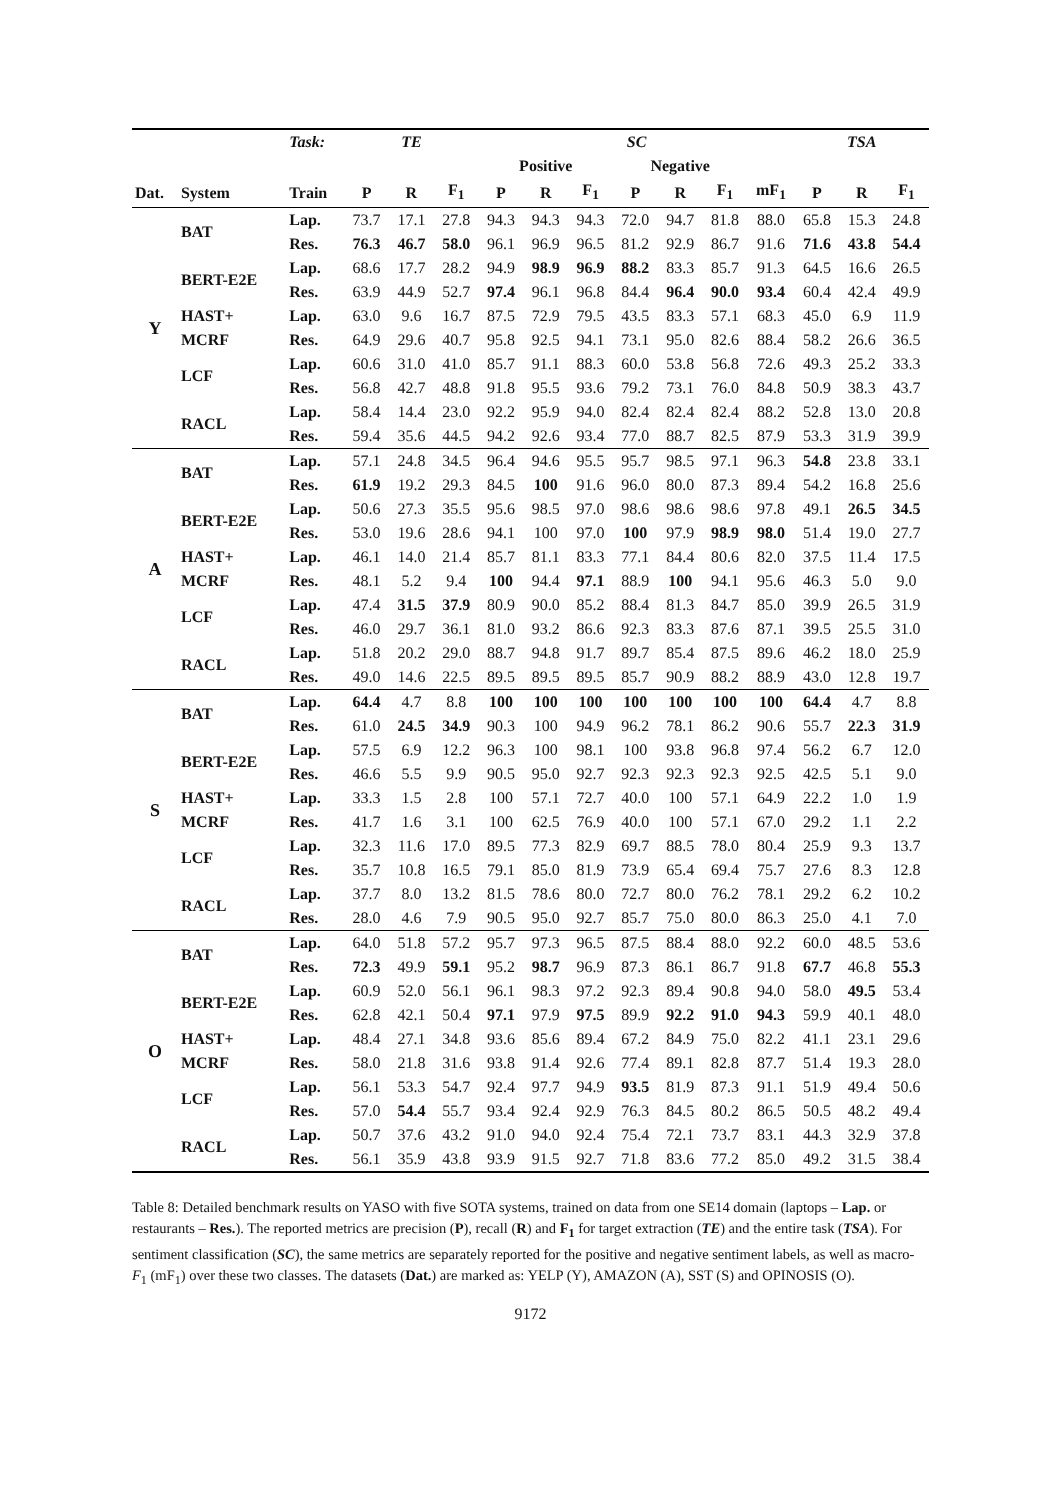| | | Task: | TE | | | SC | | | | | | | TSA | | |
| --- | --- | --- | --- | --- | --- | --- | --- | --- | --- | --- | --- | --- | --- | --- | --- |
| | | | | | | Positive | | | Negative | | | | | | |
| Dat. | System | Train | P | R | F<sub>1</sub> | P | R | F<sub>1</sub> | P | R | F<sub>1</sub> | mF<sub>1</sub> | P | R | F<sub>1</sub> |
| Y | BAT | Lap. | 73.7 | 17.1 | 27.8 | 94.3 | 94.3 | 94.3 | 72.0 | 94.7 | 81.8 | 88.0 | 65.8 | 15.3 | 24.8 |
| | | Res. | 76.3 | 46.7 | 58.0 | 96.1 | 96.9 | 96.5 | 81.2 | 92.9 | 86.7 | 91.6 | 71.6 | 43.8 | 54.4 |
| | BERT-E2E | Lap. | 68.6 | 17.7 | 28.2 | 94.9 | 98.9 | 96.9 | 88.2 | 83.3 | 85.7 | 91.3 | 64.5 | 16.6 | 26.5 |
| | | Res. | 63.9 | 44.9 | 52.7 | 97.4 | 96.1 | 96.8 | 84.4 | 96.4 | 90.0 | 93.4 | 60.4 | 42.4 | 49.9 |
| | HAST+ | Lap. | 63.0 | 9.6 | 16.7 | 87.5 | 72.9 | 79.5 | 43.5 | 83.3 | 57.1 | 68.3 | 45.0 | 6.9 | 11.9 |
| | MCRF | Res. | 64.9 | 29.6 | 40.7 | 95.8 | 92.5 | 94.1 | 73.1 | 95.0 | 82.6 | 88.4 | 58.2 | 26.6 | 36.5 |
| | LCF | Lap. | 60.6 | 31.0 | 41.0 | 85.7 | 91.1 | 88.3 | 60.0 | 53.8 | 56.8 | 72.6 | 49.3 | 25.2 | 33.3 |
| | | Res. | 56.8 | 42.7 | 48.8 | 91.8 | 95.5 | 93.6 | 79.2 | 73.1 | 76.0 | 84.8 | 50.9 | 38.3 | 43.7 |
| | RACL | Lap. | 58.4 | 14.4 | 23.0 | 92.2 | 95.9 | 94.0 | 82.4 | 82.4 | 82.4 | 88.2 | 52.8 | 13.0 | 20.8 |
| | | Res. | 59.4 | 35.6 | 44.5 | 94.2 | 92.6 | 93.4 | 77.0 | 88.7 | 82.5 | 87.9 | 53.3 | 31.9 | 39.9 |
| A | BAT | Lap. | 57.1 | 24.8 | 34.5 | 96.4 | 94.6 | 95.5 | 95.7 | 98.5 | 97.1 | 96.3 | 54.8 | 23.8 | 33.1 |
| | | Res. | 61.9 | 19.2 | 29.3 | 84.5 | 100 | 91.6 | 96.0 | 80.0 | 87.3 | 89.4 | 54.2 | 16.8 | 25.6 |
| | BERT-E2E | Lap. | 50.6 | 27.3 | 35.5 | 95.6 | 98.5 | 97.0 | 98.6 | 98.6 | 98.6 | 97.8 | 49.1 | 26.5 | 34.5 |
| | | Res. | 53.0 | 19.6 | 28.6 | 94.1 | 100 | 97.0 | 100 | 97.9 | 98.9 | 98.0 | 51.4 | 19.0 | 27.7 |
| | HAST+ | Lap. | 46.1 | 14.0 | 21.4 | 85.7 | 81.1 | 83.3 | 77.1 | 84.4 | 80.6 | 82.0 | 37.5 | 11.4 | 17.5 |
| | MCRF | Res. | 48.1 | 5.2 | 9.4 | 100 | 94.4 | 97.1 | 88.9 | 100 | 94.1 | 95.6 | 46.3 | 5.0 | 9.0 |
| | LCF | Lap. | 47.4 | 31.5 | 37.9 | 80.9 | 90.0 | 85.2 | 88.4 | 81.3 | 84.7 | 85.0 | 39.9 | 26.5 | 31.9 |
| | | Res. | 46.0 | 29.7 | 36.1 | 81.0 | 93.2 | 86.6 | 92.3 | 83.3 | 87.6 | 87.1 | 39.5 | 25.5 | 31.0 |
| | RACL | Lap. | 51.8 | 20.2 | 29.0 | 88.7 | 94.8 | 91.7 | 89.7 | 85.4 | 87.5 | 89.6 | 46.2 | 18.0 | 25.9 |
| | | Res. | 49.0 | 14.6 | 22.5 | 89.5 | 89.5 | 89.5 | 85.7 | 90.9 | 88.2 | 88.9 | 43.0 | 12.8 | 19.7 |
| S | BAT | Lap. | 64.4 | 4.7 | 8.8 | 100 | 100 | 100 | 100 | 100 | 100 | 100 | 64.4 | 4.7 | 8.8 |
| | | Res. | 61.0 | 24.5 | 34.9 | 90.3 | 100 | 94.9 | 96.2 | 78.1 | 86.2 | 90.6 | 55.7 | 22.3 | 31.9 |
| | BERT-E2E | Lap. | 57.5 | 6.9 | 12.2 | 96.3 | 100 | 98.1 | 100 | 93.8 | 96.8 | 97.4 | 56.2 | 6.7 | 12.0 |
| | | Res. | 46.6 | 5.5 | 9.9 | 90.5 | 95.0 | 92.7 | 92.3 | 92.3 | 92.3 | 92.5 | 42.5 | 5.1 | 9.0 |
| | HAST+ | Lap. | 33.3 | 1.5 | 2.8 | 100 | 57.1 | 72.7 | 40.0 | 100 | 57.1 | 64.9 | 22.2 | 1.0 | 1.9 |
| | MCRF | Res. | 41.7 | 1.6 | 3.1 | 100 | 62.5 | 76.9 | 40.0 | 100 | 57.1 | 67.0 | 29.2 | 1.1 | 2.2 |
| | LCF | Lap. | 32.3 | 11.6 | 17.0 | 89.5 | 77.3 | 82.9 | 69.7 | 88.5 | 78.0 | 80.4 | 25.9 | 9.3 | 13.7 |
| | | Res. | 35.7 | 10.8 | 16.5 | 79.1 | 85.0 | 81.9 | 73.9 | 65.4 | 69.4 | 75.7 | 27.6 | 8.3 | 12.8 |
| | RACL | Lap. | 37.7 | 8.0 | 13.2 | 81.5 | 78.6 | 80.0 | 72.7 | 80.0 | 76.2 | 78.1 | 29.2 | 6.2 | 10.2 |
| | | Res. | 28.0 | 4.6 | 7.9 | 90.5 | 95.0 | 92.7 | 85.7 | 75.0 | 80.0 | 86.3 | 25.0 | 4.1 | 7.0 |
| O | BAT | Lap. | 64.0 | 51.8 | 57.2 | 95.7 | 97.3 | 96.5 | 87.5 | 88.4 | 88.0 | 92.2 | 60.0 | 48.5 | 53.6 |
| | | Res. | 72.3 | 49.9 | 59.1 | 95.2 | 98.7 | 96.9 | 87.3 | 86.1 | 86.7 | 91.8 | 67.7 | 46.8 | 55.3 |
| | BERT-E2E | Lap. | 60.9 | 52.0 | 56.1 | 96.1 | 98.3 | 97.2 | 92.3 | 89.4 | 90.8 | 94.0 | 58.0 | 49.5 | 53.4 |
| | | Res. | 62.8 | 42.1 | 50.4 | 97.1 | 97.9 | 97.5 | 89.9 | 92.2 | 91.0 | 94.3 | 59.9 | 40.1 | 48.0 |
| | HAST+ | Lap. | 48.4 | 27.1 | 34.8 | 93.6 | 85.6 | 89.4 | 67.2 | 84.9 | 75.0 | 82.2 | 41.1 | 23.1 | 29.6 |
| | MCRF | Res. | 58.0 | 21.8 | 31.6 | 93.8 | 91.4 | 92.6 | 77.4 | 89.1 | 82.8 | 87.7 | 51.4 | 19.3 | 28.0 |
| | LCF | Lap. | 56.1 | 53.3 | 54.7 | 92.4 | 97.7 | 94.9 | 93.5 | 81.9 | 87.3 | 91.1 | 51.9 | 49.4 | 50.6 |
| | | Res. | 57.0 | 54.4 | 55.7 | 93.4 | 92.4 | 92.9 | 76.3 | 84.5 | 80.2 | 86.5 | 50.5 | 48.2 | 49.4 |
| | RACL | Lap. | 50.7 | 37.6 | 43.2 | 91.0 | 94.0 | 92.4 | 75.4 | 72.1 | 73.7 | 83.1 | 44.3 | 32.9 | 37.8 |
| | | Res. | 56.1 | 35.9 | 43.8 | 93.9 | 91.5 | 92.7 | 71.8 | 83.6 | 77.2 | 85.0 | 49.2 | 31.5 | 38.4 |
Table 8: Detailed benchmark results on YASO with five SOTA systems, trained on data from one SE14 domain (laptops – Lap. or restaurants – Res.). The reported metrics are precision (P), recall (R) and F<sub>1</sub> for target extraction (TE) and the entire task (TSA). For sentiment classification (SC), the same metrics are separately reported for the positive and negative sentiment labels, as well as macro-F<sub>1</sub> (mF<sub>1</sub>) over these two classes. The datasets (Dat.) are marked as: YELP (Y), AMAZON (A), SST (S) and OPINOSIS (O).
9172